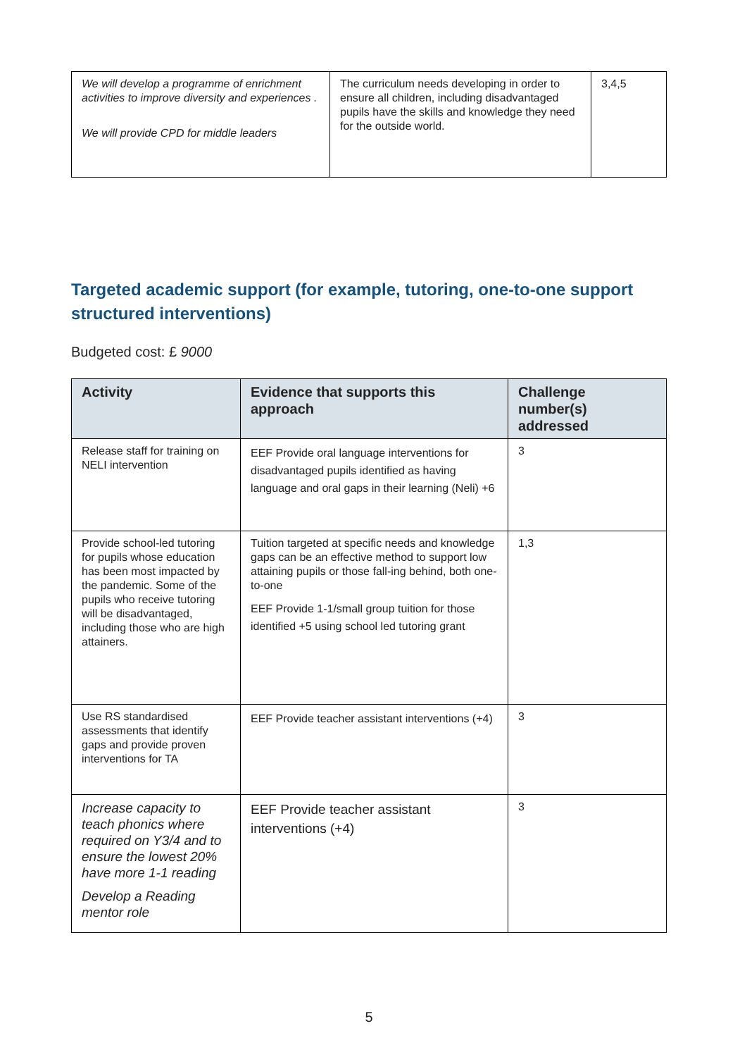| We will develop a programme of enrichment activities to improve diversity and experiences . We will provide CPD for middle leaders | The curriculum needs developing in order to ensure all children, including disadvantaged pupils have the skills and knowledge they need for the outside world. | 3,4,5 |
Targeted academic support (for example, tutoring, one-to-one support structured interventions)
Budgeted cost: £ 9000
| Activity | Evidence that supports this approach | Challenge number(s) addressed |
| --- | --- | --- |
| Release staff for training on NELI intervention | EEF Provide oral language interventions for disadvantaged pupils identified as having language and oral gaps in their learning (Neli) +6 | 3 |
| Provide school-led tutoring for pupils whose education has been most impacted by the pandemic. Some of the pupils who receive tutoring will be disadvantaged, including those who are high attainers. | Tuition targeted at specific needs and knowledge gaps can be an effective method to support low attaining pupils or those fall-ing behind, both one-to-one EEF Provide 1-1/small group tuition for those identified +5 using school led tutoring grant | 1,3 |
| Use RS standardised assessments that identify gaps and provide proven interventions for TA | EEF Provide teacher assistant interventions (+4) | 3 |
| Increase capacity to teach phonics where required on Y3/4 and to ensure the lowest 20% have more 1-1 reading Develop a Reading mentor role | EEF Provide teacher assistant interventions (+4) | 3 |
5